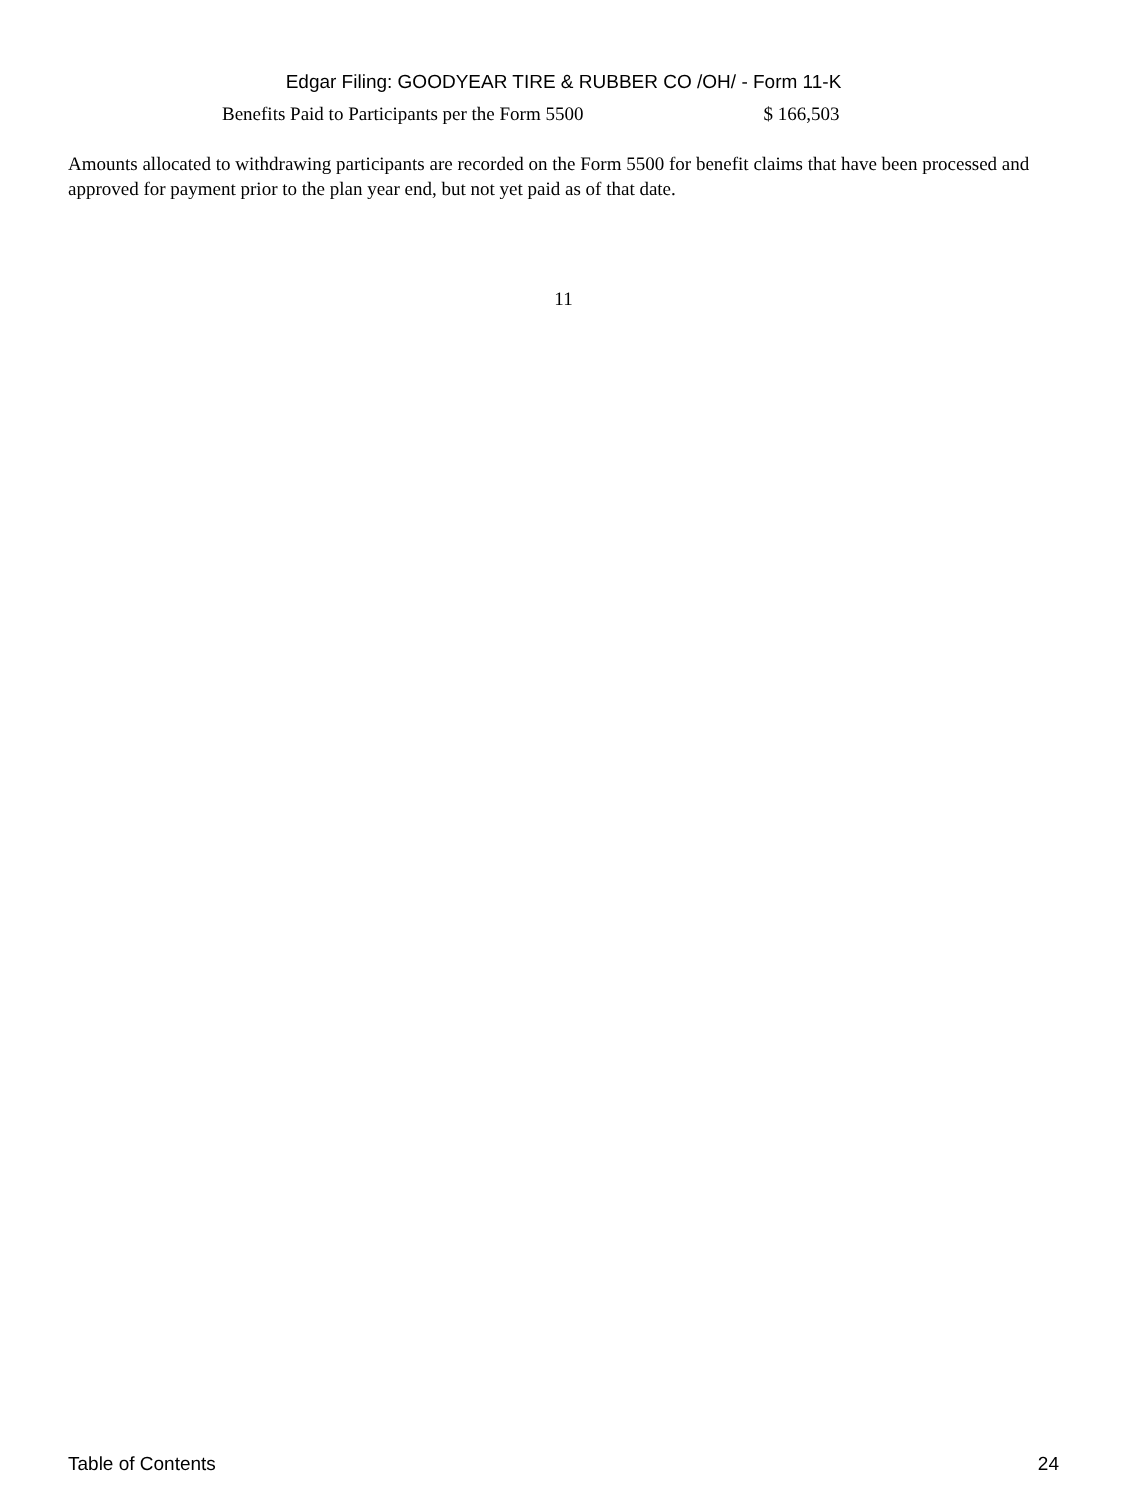Edgar Filing: GOODYEAR TIRE & RUBBER CO /OH/ - Form 11-K
| Benefits Paid to Participants per the Form 5500 | $ 166,503 |
Amounts allocated to withdrawing participants are recorded on the Form 5500 for benefit claims that have been processed and approved for payment prior to the plan year end, but not yet paid as of that date.
11
Table of Contents 24